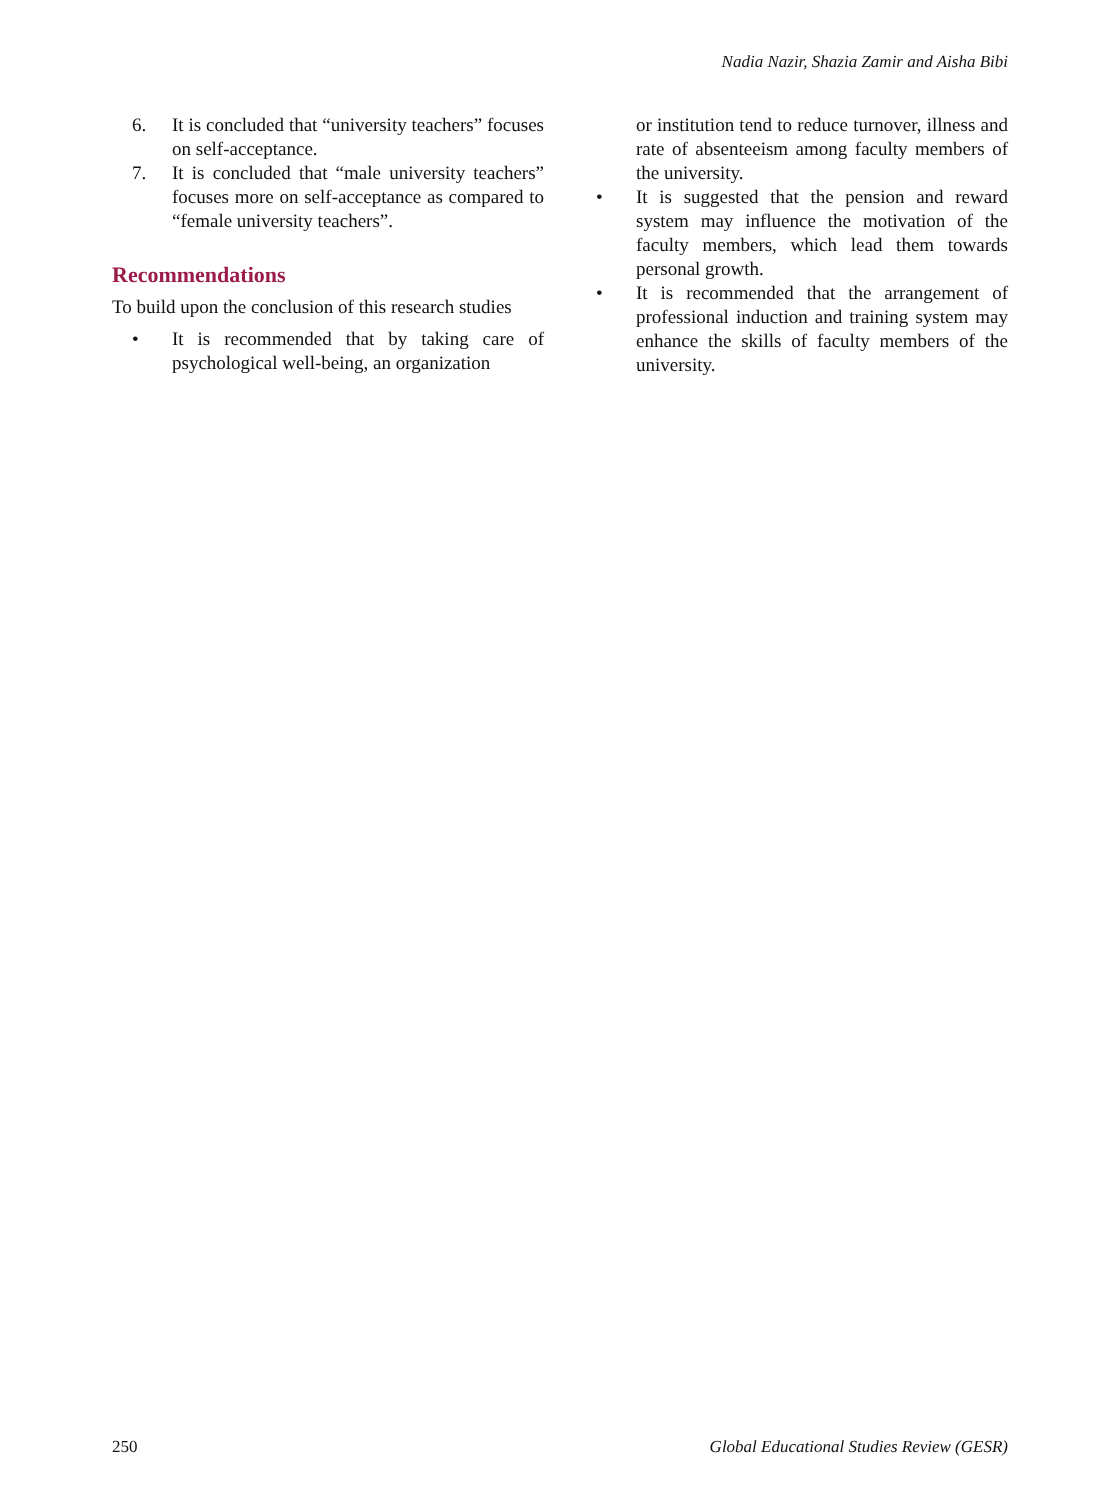Nadia Nazir, Shazia Zamir and Aisha Bibi
6. It is concluded that “university teachers” focuses on self-acceptance.
7. It is concluded that “male university teachers” focuses more on self-acceptance as compared to “female university teachers”.
Recommendations
To build upon the conclusion of this research studies
• It is recommended that by taking care of psychological well-being, an organization
or institution tend to reduce turnover, illness and rate of absenteeism among faculty members of the university.
• It is suggested that the pension and reward system may influence the motivation of the faculty members, which lead them towards personal growth.
• It is recommended that the arrangement of professional induction and training system may enhance the skills of faculty members of the university.
250 Global Educational Studies Review (GESR)